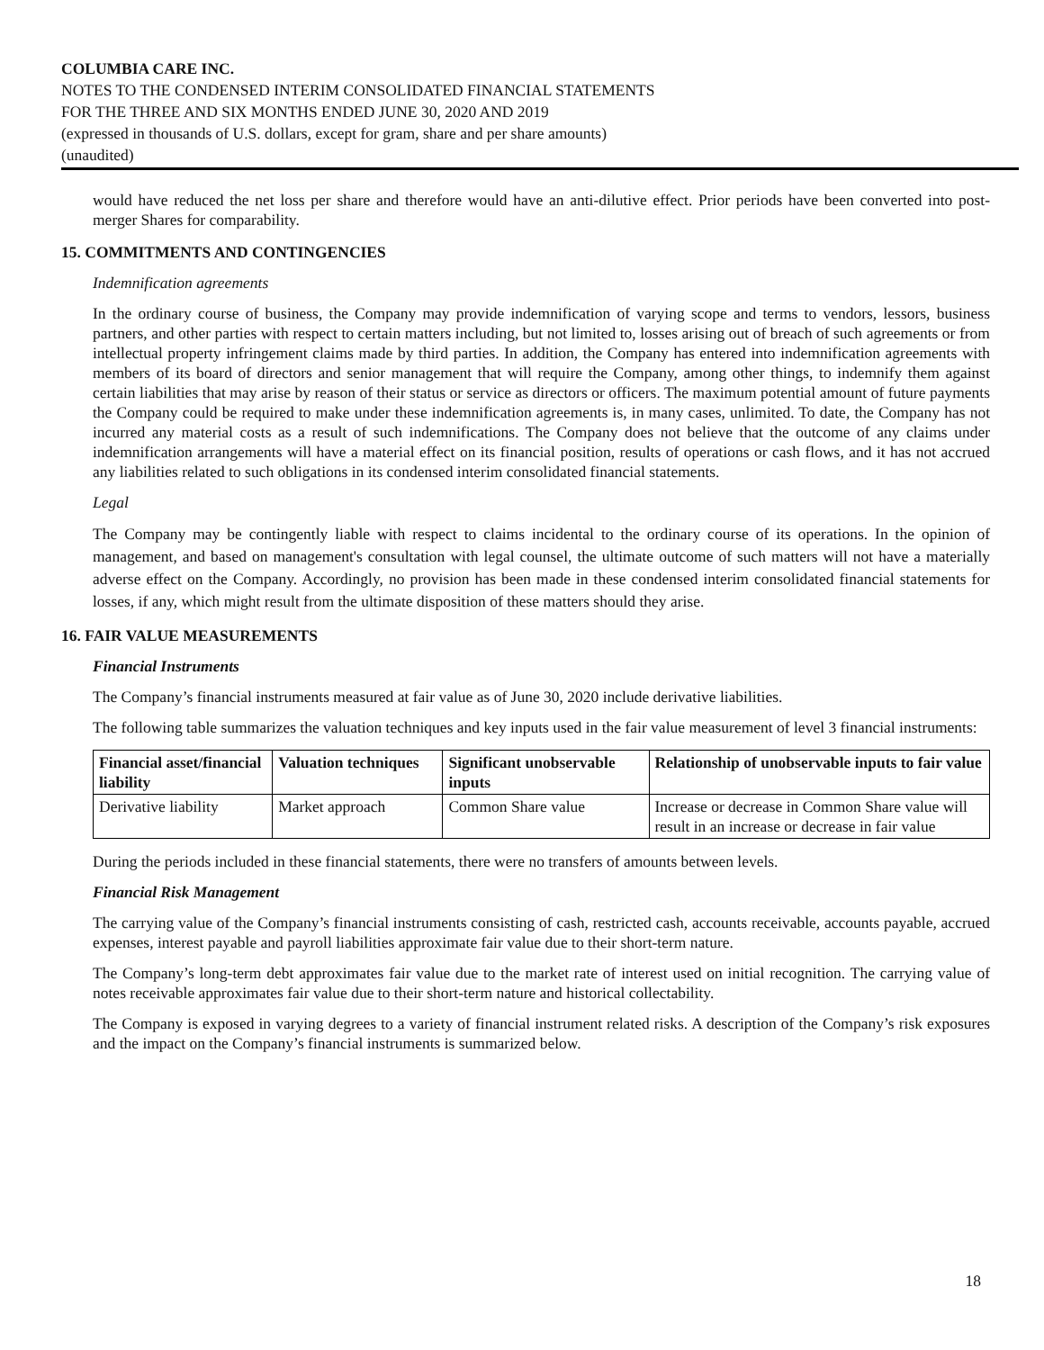COLUMBIA CARE INC.
NOTES TO THE CONDENSED INTERIM CONSOLIDATED FINANCIAL STATEMENTS
FOR THE THREE AND SIX MONTHS ENDED JUNE 30, 2020 AND 2019
(expressed in thousands of U.S. dollars, except for gram, share and per share amounts)
(unaudited)
would have reduced the net loss per share and therefore would have an anti-dilutive effect. Prior periods have been converted into post-merger Shares for comparability.
15. COMMITMENTS AND CONTINGENCIES
Indemnification agreements
In the ordinary course of business, the Company may provide indemnification of varying scope and terms to vendors, lessors, business partners, and other parties with respect to certain matters including, but not limited to, losses arising out of breach of such agreements or from intellectual property infringement claims made by third parties. In addition, the Company has entered into indemnification agreements with members of its board of directors and senior management that will require the Company, among other things, to indemnify them against certain liabilities that may arise by reason of their status or service as directors or officers. The maximum potential amount of future payments the Company could be required to make under these indemnification agreements is, in many cases, unlimited. To date, the Company has not incurred any material costs as a result of such indemnifications. The Company does not believe that the outcome of any claims under indemnification arrangements will have a material effect on its financial position, results of operations or cash flows, and it has not accrued any liabilities related to such obligations in its condensed interim consolidated financial statements.
Legal
The Company may be contingently liable with respect to claims incidental to the ordinary course of its operations. In the opinion of management, and based on management's consultation with legal counsel, the ultimate outcome of such matters will not have a materially adverse effect on the Company. Accordingly, no provision has been made in these condensed interim consolidated financial statements for losses, if any, which might result from the ultimate disposition of these matters should they arise.
16. FAIR VALUE MEASUREMENTS
Financial Instruments
The Company’s financial instruments measured at fair value as of June 30, 2020 include derivative liabilities.
The following table summarizes the valuation techniques and key inputs used in the fair value measurement of level 3 financial instruments:
| Financial asset/financial liability | Valuation techniques | Significant unobservable inputs | Relationship of unobservable inputs to fair value |
| --- | --- | --- | --- |
| Derivative liability | Market approach | Common Share value | Increase or decrease in Common Share value will result in an increase or decrease in fair value |
During the periods included in these financial statements, there were no transfers of amounts between levels.
Financial Risk Management
The carrying value of the Company’s financial instruments consisting of cash, restricted cash, accounts receivable, accounts payable, accrued expenses, interest payable and payroll liabilities approximate fair value due to their short-term nature.
The Company’s long-term debt approximates fair value due to the market rate of interest used on initial recognition. The carrying value of notes receivable approximates fair value due to their short-term nature and historical collectability.
The Company is exposed in varying degrees to a variety of financial instrument related risks. A description of the Company’s risk exposures and the impact on the Company’s financial instruments is summarized below.
18